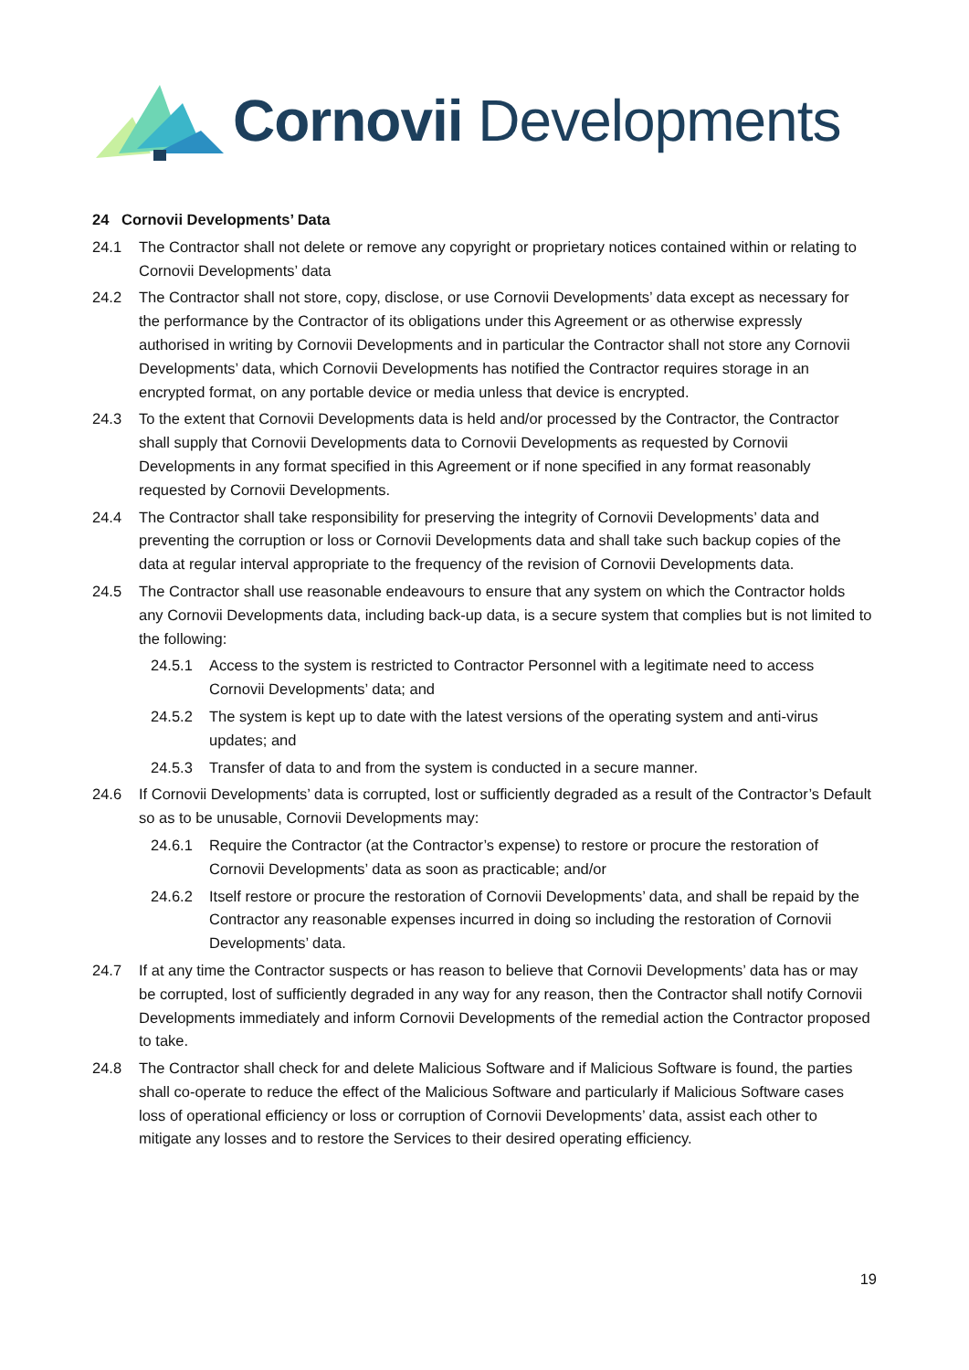Cornovii Developments
24 Cornovii Developments’ Data
24.1 The Contractor shall not delete or remove any copyright or proprietary notices contained within or relating to Cornovii Developments’ data
24.2 The Contractor shall not store, copy, disclose, or use Cornovii Developments’ data except as necessary for the performance by the Contractor of its obligations under this Agreement or as otherwise expressly authorised in writing by Cornovii Developments and in particular the Contractor shall not store any Cornovii Developments’ data, which Cornovii Developments has notified the Contractor requires storage in an encrypted format, on any portable device or media unless that device is encrypted.
24.3 To the extent that Cornovii Developments data is held and/or processed by the Contractor, the Contractor shall supply that Cornovii Developments data to Cornovii Developments as requested by Cornovii Developments in any format specified in this Agreement or if none specified in any format reasonably requested by Cornovii Developments.
24.4 The Contractor shall take responsibility for preserving the integrity of Cornovii Developments’ data and preventing the corruption or loss or Cornovii Developments data and shall take such backup copies of the data at regular interval appropriate to the frequency of the revision of Cornovii Developments data.
24.5 The Contractor shall use reasonable endeavours to ensure that any system on which the Contractor holds any Cornovii Developments data, including back-up data, is a secure system that complies but is not limited to the following:
24.5.1 Access to the system is restricted to Contractor Personnel with a legitimate need to access Cornovii Developments’ data; and
24.5.2 The system is kept up to date with the latest versions of the operating system and anti-virus updates; and
24.5.3 Transfer of data to and from the system is conducted in a secure manner.
24.6 If Cornovii Developments’ data is corrupted, lost or sufficiently degraded as a result of the Contractor’s Default so as to be unusable, Cornovii Developments may:
24.6.1 Require the Contractor (at the Contractor’s expense) to restore or procure the restoration of Cornovii Developments’ data as soon as practicable; and/or
24.6.2 Itself restore or procure the restoration of Cornovii Developments’ data, and shall be repaid by the Contractor any reasonable expenses incurred in doing so including the restoration of Cornovii Developments’ data.
24.7 If at any time the Contractor suspects or has reason to believe that Cornovii Developments’ data has or may be corrupted, lost of sufficiently degraded in any way for any reason, then the Contractor shall notify Cornovii Developments immediately and inform Cornovii Developments of the remedial action the Contractor proposed to take.
24.8 The Contractor shall check for and delete Malicious Software and if Malicious Software is found, the parties shall co-operate to reduce the effect of the Malicious Software and particularly if Malicious Software cases loss of operational efficiency or loss or corruption of Cornovii Developments’ data, assist each other to mitigate any losses and to restore the Services to their desired operating efficiency.
19